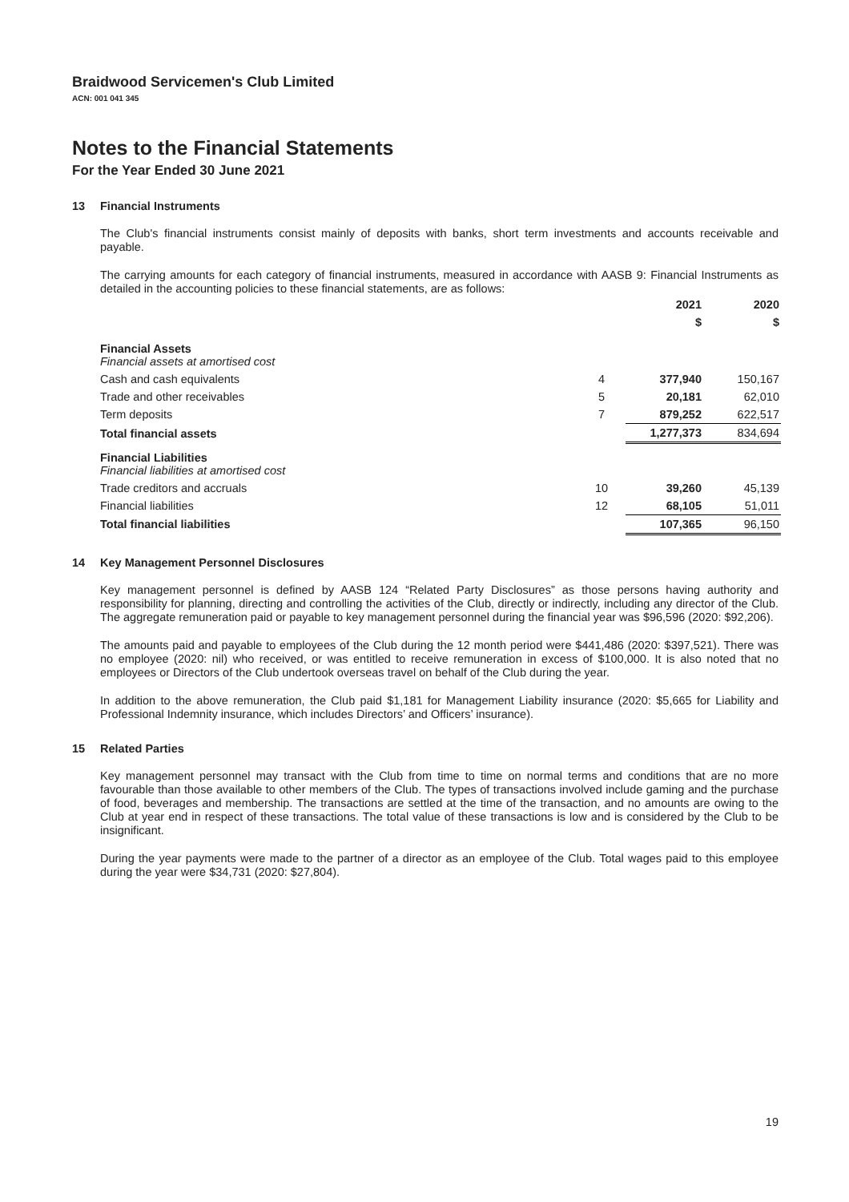Braidwood Servicemen's Club Limited
ACN: 001 041 345
Notes to the Financial Statements
For the Year Ended 30 June 2021
13 Financial Instruments
The Club's financial instruments consist mainly of deposits with banks, short term investments and accounts receivable and payable.
The carrying amounts for each category of financial instruments, measured in accordance with AASB 9: Financial Instruments as detailed in the accounting policies to these financial statements, are as follows:
| | | 2021 | 2020 |
| --- | --- | --- | --- |
| | | $ | $ |
| Financial Assets Financial assets at amortised cost | | | |
| Cash and cash equivalents | 4 | 377,940 | 150,167 |
| Trade and other receivables | 5 | 20,181 | 62,010 |
| Term deposits | 7 | 879,252 | 622,517 |
| Total financial assets | | 1,277,373 | 834,694 |
| Financial Liabilities Financial liabilities at amortised cost | | | |
| Trade creditors and accruals | 10 | 39,260 | 45,139 |
| Financial liabilities | 12 | 68,105 | 51,011 |
| Total financial liabilities | | 107,365 | 96,150 |
14 Key Management Personnel Disclosures
Key management personnel is defined by AASB 124 “Related Party Disclosures” as those persons having authority and responsibility for planning, directing and controlling the activities of the Club, directly or indirectly, including any director of the Club. The aggregate remuneration paid or payable to key management personnel during the financial year was $96,596 (2020: $92,206).
The amounts paid and payable to employees of the Club during the 12 month period were $441,486 (2020: $397,521). There was no employee (2020: nil) who received, or was entitled to receive remuneration in excess of $100,000. It is also noted that no employees or Directors of the Club undertook overseas travel on behalf of the Club during the year.
In addition to the above remuneration, the Club paid $1,181 for Management Liability insurance (2020: $5,665 for Liability and Professional Indemnity insurance, which includes Directors’ and Officers’ insurance).
15 Related Parties
Key management personnel may transact with the Club from time to time on normal terms and conditions that are no more favourable than those available to other members of the Club. The types of transactions involved include gaming and the purchase of food, beverages and membership. The transactions are settled at the time of the transaction, and no amounts are owing to the Club at year end in respect of these transactions. The total value of these transactions is low and is considered by the Club to be insignificant.
During the year payments were made to the partner of a director as an employee of the Club. Total wages paid to this employee during the year were $34,731 (2020: $27,804).
19